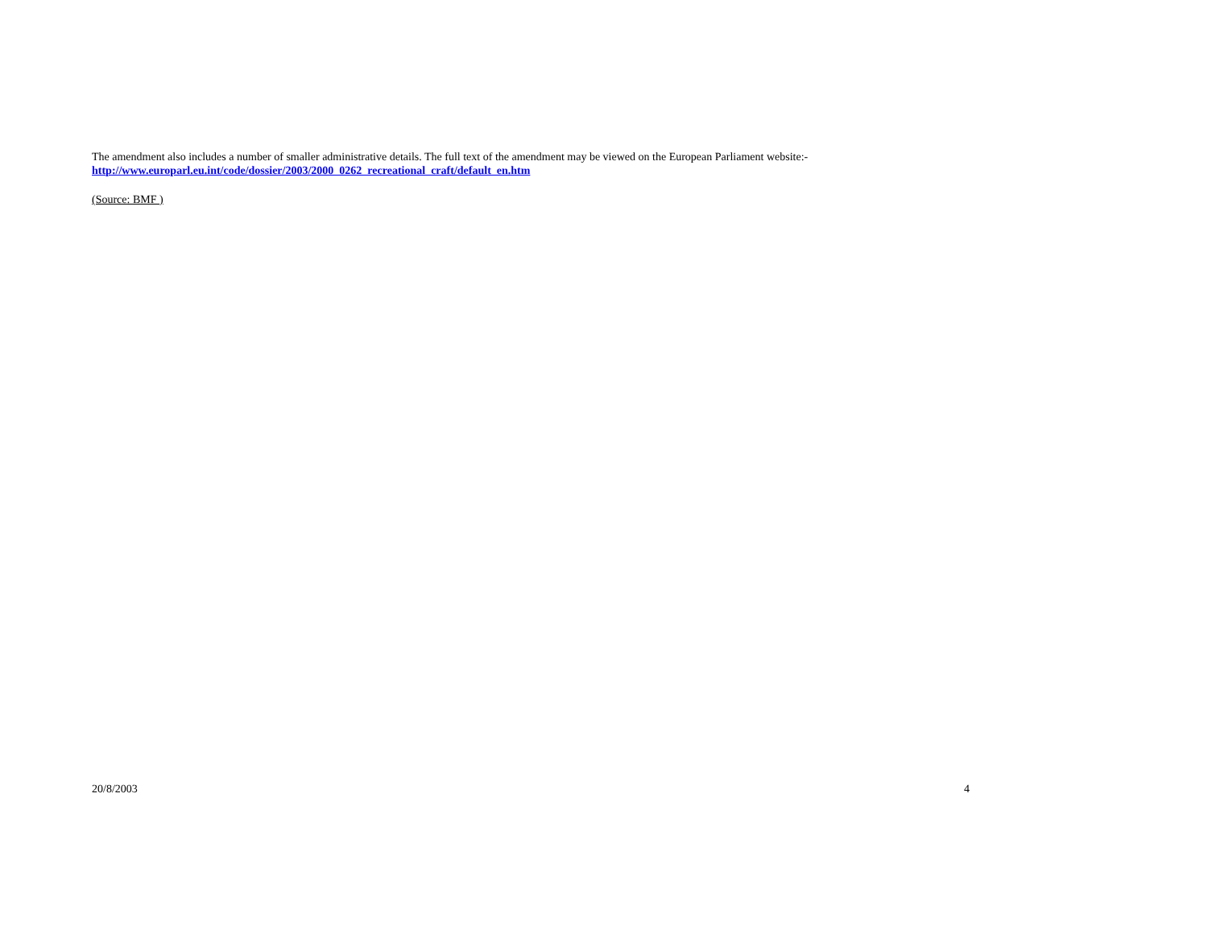The amendment also includes a number of smaller administrative details. The full text of the amendment may be viewed on the European Parliament website:-
http://www.europarl.eu.int/code/dossier/2003/2000_0262_recreational_craft/default_en.htm
(Source: BMF )
20/8/2003 4